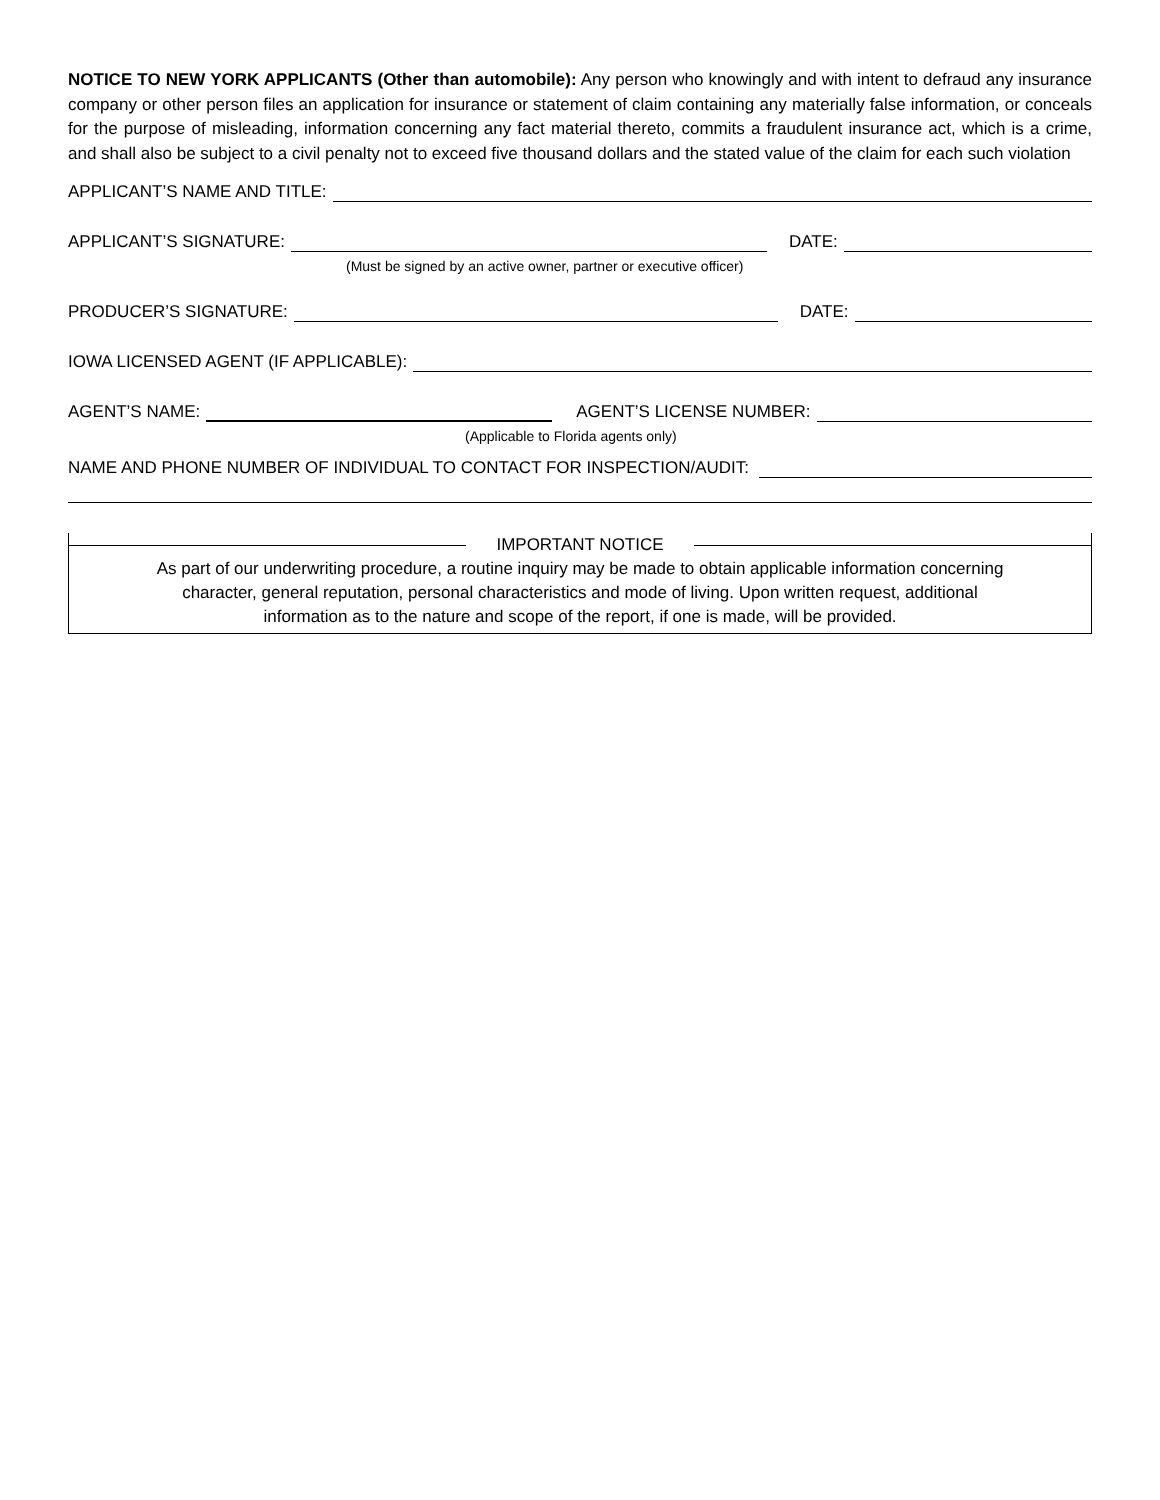NOTICE TO NEW YORK APPLICANTS (Other than automobile): Any person who knowingly and with intent to defraud any insurance company or other person files an application for insurance or statement of claim containing any materially false information, or conceals for the purpose of misleading, information concerning any fact material thereto, commits a fraudulent insurance act, which is a crime, and shall also be subject to a civil penalty not to exceed five thousand dollars and the stated value of the claim for each such violation
APPLICANT’S NAME AND TITLE:
APPLICANT’S SIGNATURE: DATE:
(Must be signed by an active owner, partner or executive officer)
PRODUCER’S SIGNATURE: DATE:
IOWA LICENSED AGENT (IF APPLICABLE):
AGENT’S NAME: AGENT’S LICENSE NUMBER:
(Applicable to Florida agents only)
NAME AND PHONE NUMBER OF INDIVIDUAL TO CONTACT FOR INSPECTION/AUDIT:
IMPORTANT NOTICE
As part of our underwriting procedure, a routine inquiry may be made to obtain applicable information concerning
character, general reputation, personal characteristics and mode of living. Upon written request, additional
information as to the nature and scope of the report, if one is made, will be provided.